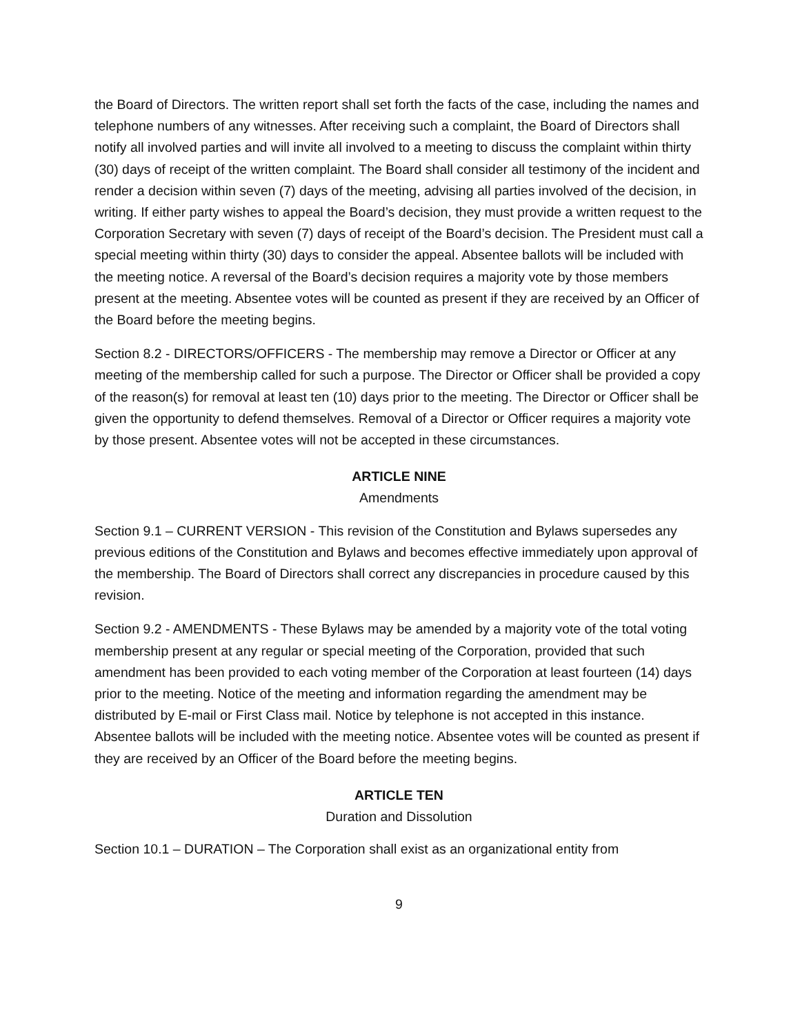the Board of Directors. The written report shall set forth the facts of the case, including the names and telephone numbers of any witnesses. After receiving such a complaint, the Board of Directors shall notify all involved parties and will invite all involved to a meeting to discuss the complaint within thirty (30) days of receipt of the written complaint. The Board shall consider all testimony of the incident and render a decision within seven (7) days of the meeting, advising all parties involved of the decision, in writing. If either party wishes to appeal the Board’s decision, they must provide a written request to the Corporation Secretary with seven (7) days of receipt of the Board’s decision. The President must call a special meeting within thirty (30) days to consider the appeal. Absentee ballots will be included with the meeting notice. A reversal of the Board’s decision requires a majority vote by those members present at the meeting. Absentee votes will be counted as present if they are received by an Officer of the Board before the meeting begins.
Section 8.2 - DIRECTORS/OFFICERS - The membership may remove a Director or Officer at any meeting of the membership called for such a purpose. The Director or Officer shall be provided a copy of the reason(s) for removal at least ten (10) days prior to the meeting. The Director or Officer shall be given the opportunity to defend themselves. Removal of a Director or Officer requires a majority vote by those present. Absentee votes will not be accepted in these circumstances.
ARTICLE NINE
Amendments
Section 9.1 – CURRENT VERSION - This revision of the Constitution and Bylaws supersedes any previous editions of the Constitution and Bylaws and becomes effective immediately upon approval of the membership. The Board of Directors shall correct any discrepancies in procedure caused by this revision.
Section 9.2 - AMENDMENTS - These Bylaws may be amended by a majority vote of the total voting membership present at any regular or special meeting of the Corporation, provided that such amendment has been provided to each voting member of the Corporation at least fourteen (14) days prior to the meeting. Notice of the meeting and information regarding the amendment may be distributed by E-mail or First Class mail. Notice by telephone is not accepted in this instance. Absentee ballots will be included with the meeting notice. Absentee votes will be counted as present if they are received by an Officer of the Board before the meeting begins.
ARTICLE TEN
Duration and Dissolution
Section 10.1 – DURATION – The Corporation shall exist as an organizational entity from
9